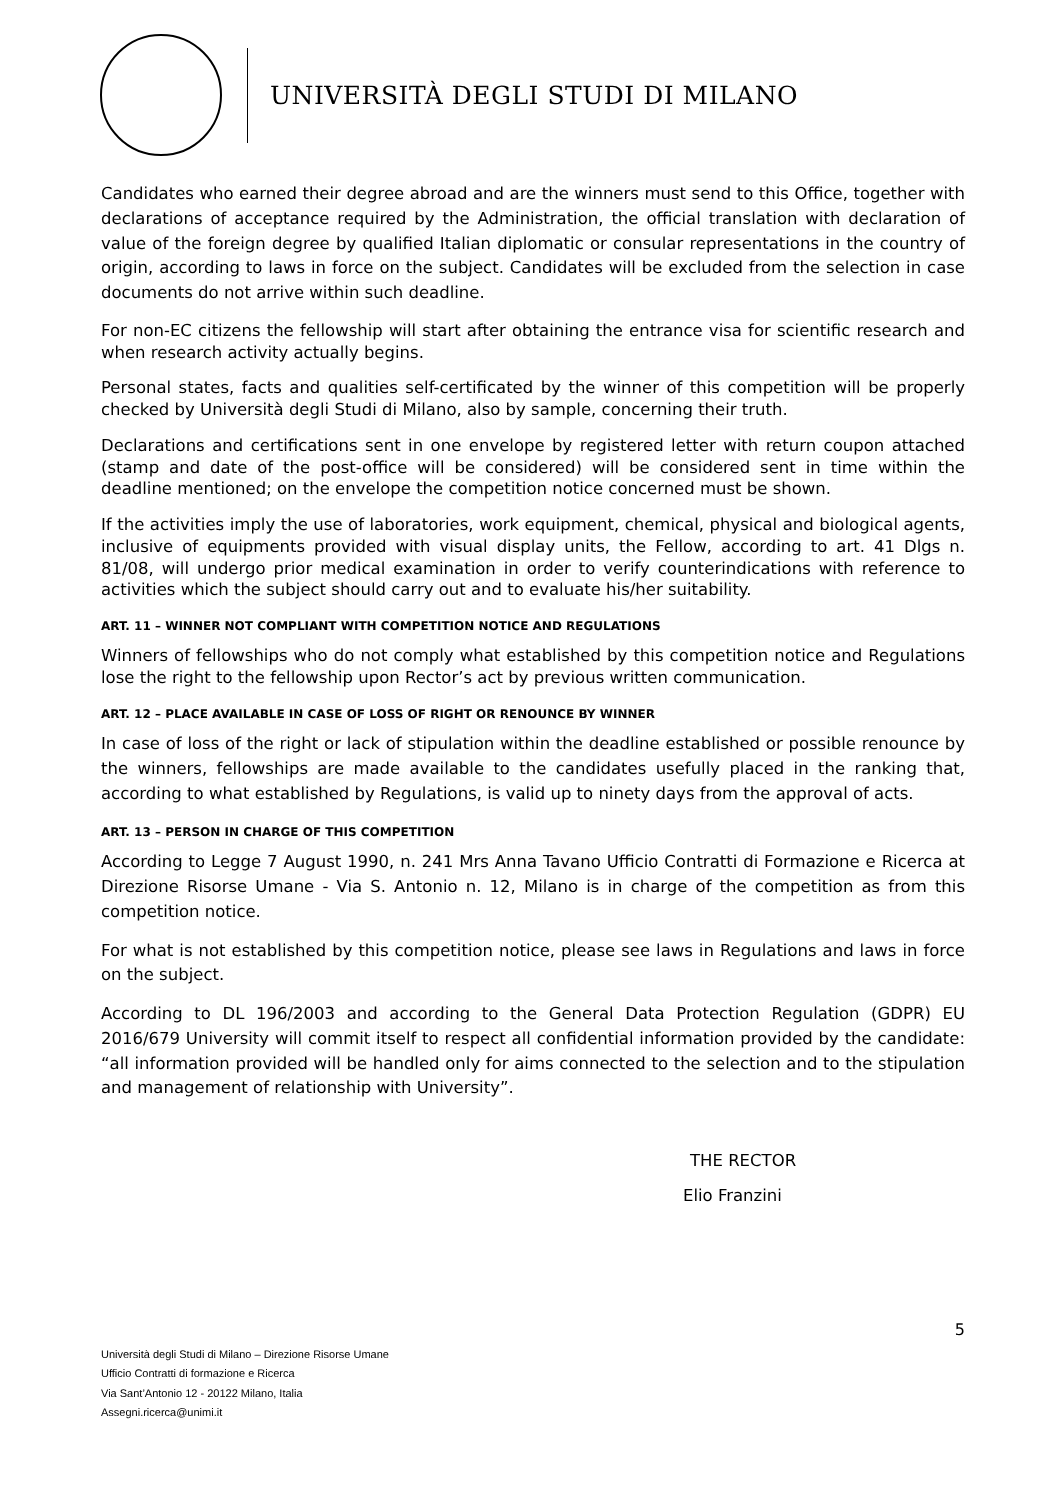UNIVERSITÀ DEGLI STUDI DI MILANO
Candidates who earned their degree abroad and are the winners must send to this Office, together with declarations of acceptance required by the Administration, the official translation with declaration of value of the foreign degree by qualified Italian diplomatic or consular representations in the country of origin, according to laws in force on the subject. Candidates will be excluded from the selection in case documents do not arrive within such deadline.
For non-EC citizens the fellowship will start after obtaining the entrance visa for scientific research and when research activity actually begins.
Personal states, facts and qualities self-certificated by the winner of this competition will be properly checked by Università degli Studi di Milano, also by sample, concerning their truth.
Declarations and certifications sent in one envelope by registered letter with return coupon attached (stamp and date of the post-office will be considered) will be considered sent in time within the deadline mentioned; on the envelope the competition notice concerned must be shown.
If the activities imply the use of laboratories, work equipment, chemical, physical and biological agents, inclusive of equipments provided with visual display units, the Fellow, according to art. 41 Dlgs n. 81/08, will undergo prior medical examination in order to verify counterindications with reference to activities which the subject should carry out and to evaluate his/her suitability.
ART. 11 – WINNER NOT COMPLIANT WITH COMPETITION NOTICE AND REGULATIONS
Winners of fellowships who do not comply what established by this competition notice and Regulations lose the right to the fellowship upon Rector’s act by previous written communication.
ART. 12 – PLACE AVAILABLE IN CASE OF LOSS OF RIGHT OR RENOUNCE BY WINNER
In case of loss of the right or lack of stipulation within the deadline established or possible renounce by the winners, fellowships are made available to the candidates usefully placed in the ranking that, according to what established by Regulations, is valid up to ninety days from the approval of acts.
ART. 13 – PERSON IN CHARGE OF THIS COMPETITION
According to Legge 7 August 1990, n. 241 Mrs Anna Tavano Ufficio Contratti di Formazione e Ricerca at Direzione Risorse Umane - Via S. Antonio n. 12, Milano is in charge of the competition as from this competition notice.
For what is not established by this competition notice, please see laws in Regulations and laws in force on the subject.
According to DL 196/2003 and according to the General Data Protection Regulation (GDPR) EU 2016/679 University will commit itself to respect all confidential information provided by the candidate: “all information provided will be handled only for aims connected to the selection and to the stipulation and management of relationship with University”.
THE RECTOR
Elio Franzini
5
Università degli Studi di Milano – Direzione Risorse Umane
Ufficio Contratti di formazione e Ricerca
Via Sant’Antonio 12 - 20122 Milano, Italia
Assegni.ricerca@unimi.it